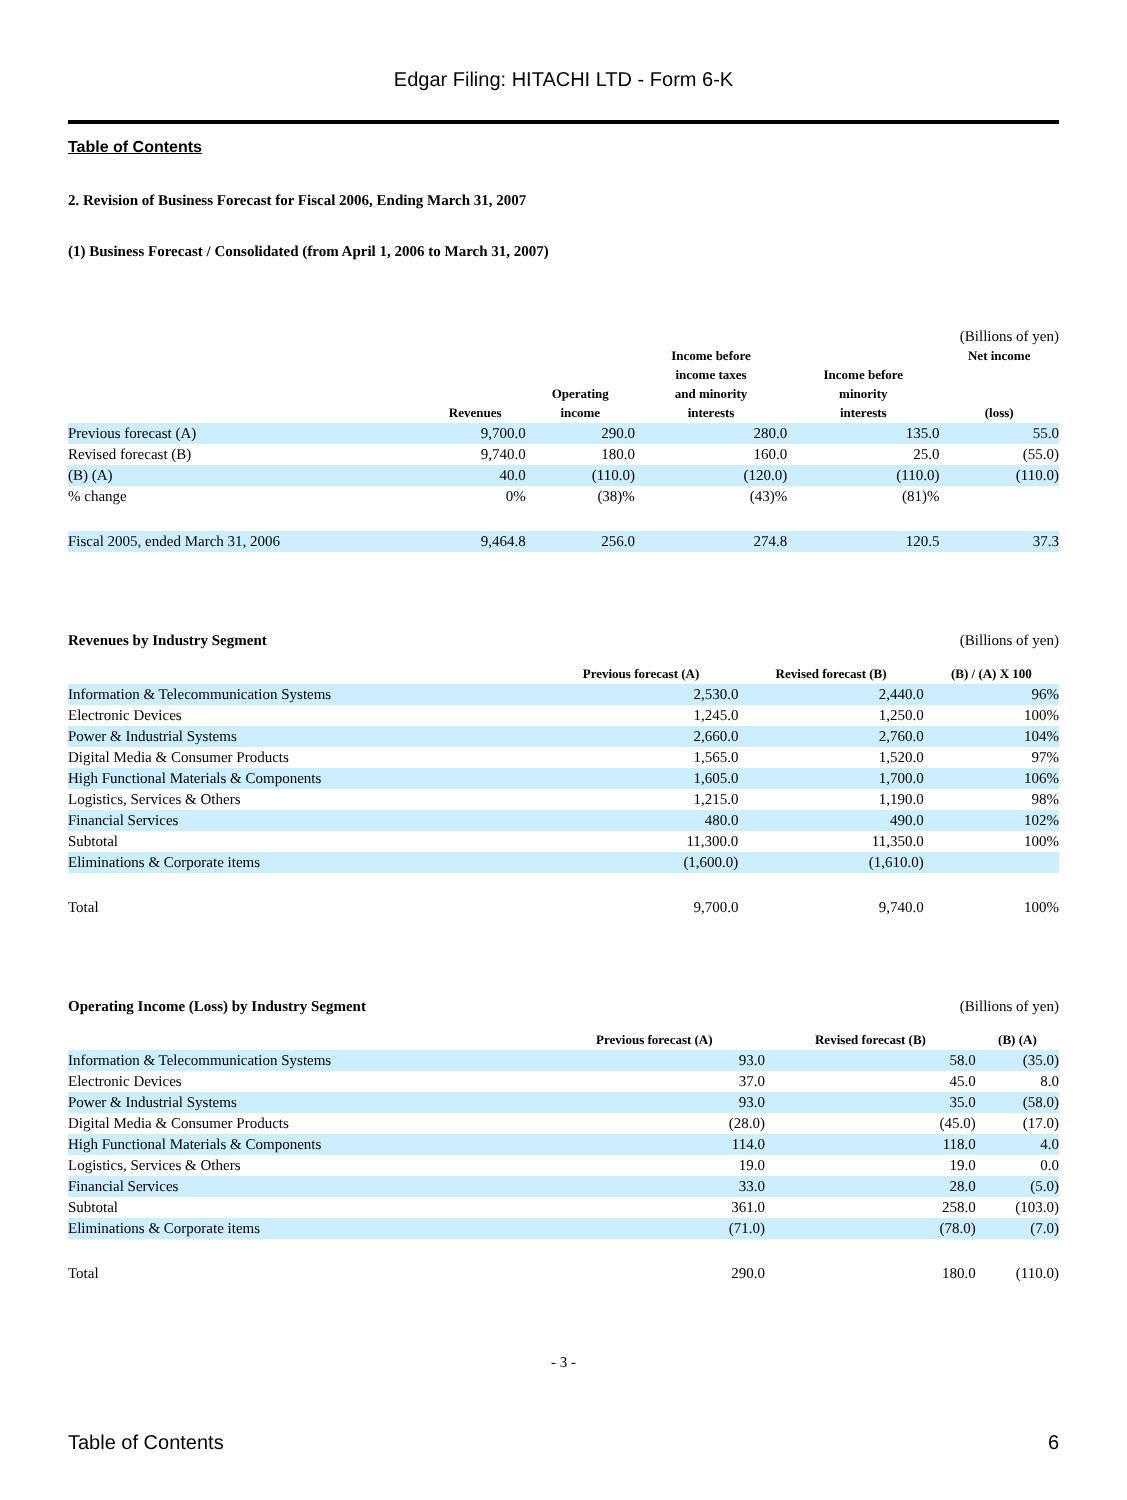Edgar Filing: HITACHI LTD - Form 6-K
Table of Contents
2. Revision of Business Forecast for Fiscal 2006, Ending March 31, 2007
(1) Business Forecast / Consolidated (from April 1, 2006 to March 31, 2007)
(Billions of yen)
| | Revenues | Operating income | Income before income taxes and minority interests | Income before minority interests | Net income (loss) |
| --- | --- | --- | --- | --- | --- |
| Previous forecast (A) | 9,700.0 | 290.0 | 280.0 | 135.0 | 55.0 |
| Revised forecast (B) | 9,740.0 | 180.0 | 160.0 | 25.0 | (55.0) |
| (B) (A) | 40.0 | (110.0) | (120.0) | (110.0) | (110.0) |
| % change | 0% | (38)% | (43)% | (81)% | |
| Fiscal 2005, ended March 31, 2006 | 9,464.8 | 256.0 | 274.8 | 120.5 | 37.3 |
Revenues by Industry Segment (Billions of yen)
| | Previous forecast (A) | Revised forecast (B) | (B) / (A) X 100 |
| --- | --- | --- | --- |
| Information & Telecommunication Systems | 2,530.0 | 2,440.0 | 96% |
| Electronic Devices | 1,245.0 | 1,250.0 | 100% |
| Power & Industrial Systems | 2,660.0 | 2,760.0 | 104% |
| Digital Media & Consumer Products | 1,565.0 | 1,520.0 | 97% |
| High Functional Materials & Components | 1,605.0 | 1,700.0 | 106% |
| Logistics, Services & Others | 1,215.0 | 1,190.0 | 98% |
| Financial Services | 480.0 | 490.0 | 102% |
| Subtotal | 11,300.0 | 11,350.0 | 100% |
| Eliminations & Corporate items | (1,600.0) | (1,610.0) | |
| Total | 9,700.0 | 9,740.0 | 100% |
Operating Income (Loss) by Industry Segment (Billions of yen)
| | Previous forecast (A) | Revised forecast (B) | (B) (A) |
| --- | --- | --- | --- |
| Information & Telecommunication Systems | 93.0 | 58.0 | (35.0) |
| Electronic Devices | 37.0 | 45.0 | 8.0 |
| Power & Industrial Systems | 93.0 | 35.0 | (58.0) |
| Digital Media & Consumer Products | (28.0) | (45.0) | (17.0) |
| High Functional Materials & Components | 114.0 | 118.0 | 4.0 |
| Logistics, Services & Others | 19.0 | 19.0 | 0.0 |
| Financial Services | 33.0 | 28.0 | (5.0) |
| Subtotal | 361.0 | 258.0 | (103.0) |
| Eliminations & Corporate items | (71.0) | (78.0) | (7.0) |
| Total | 290.0 | 180.0 | (110.0) |
- 3 -
Table of Contents 6